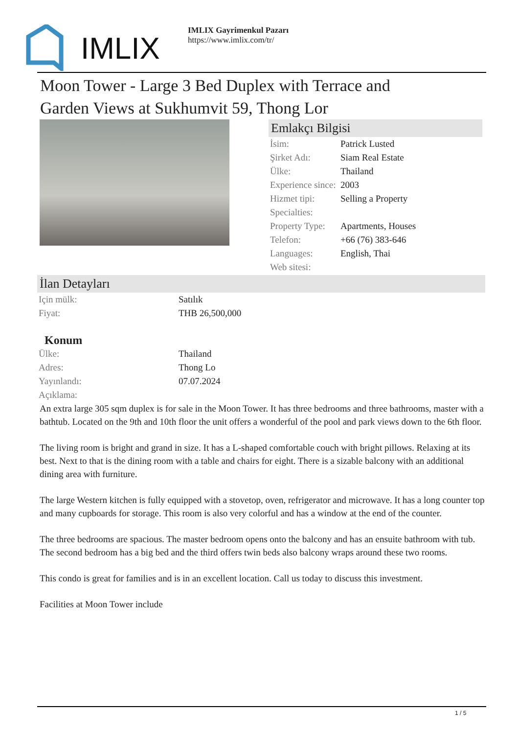IMLIX
IMLIX Gayrimenkul Pazarı
https://www.imlix.com/tr/
Moon Tower - Large 3 Bed Duplex with Terrace and
Garden Views at Sukhumvit 59, Thong Lor
Emlakçı Bilgisi
| İsim: | Patrick Lusted |
| Şirket Adı: | Siam Real Estate |
| Ülke: | Thailand |
| Experience since: | 2003 |
| Hizmet tipi: | Selling a Property |
| Specialties: | |
| Property Type: | Apartments, Houses |
| Telefon: | +66 (76) 383-646 |
| Languages: | English, Thai |
| Web sitesi: | |
İlan Detayları
| Için mülk: | Satılık |
| Fiyat: | THB 26,500,000 |
Konum
| Ülke: | Thailand |
| Adres: | Thong Lo |
| Yayınlandı: | 07.07.2024 |
| Açıklama: | |
An extra large 305 sqm duplex is for sale in the Moon Tower. It has three bedrooms and three bathrooms, master with a bathtub. Located on the 9th and 10th floor the unit offers a wonderful of the pool and park views down to the 6th floor.
The living room is bright and grand in size. It has a L-shaped comfortable couch with bright pillows. Relaxing at its best. Next to that is the dining room with a table and chairs for eight. There is a sizable balcony with an additional dining area with furniture.
The large Western kitchen is fully equipped with a stovetop, oven, refrigerator and microwave. It has a long counter top and many cupboards for storage. This room is also very colorful and has a window at the end of the counter.
The three bedrooms are spacious. The master bedroom opens onto the balcony and has an ensuite bathroom with tub. The second bedroom has a big bed and the third offers twin beds also balcony wraps around these two rooms.
This condo is great for families and is in an excellent location. Call us today to discuss this investment.
Facilities at Moon Tower include
1 / 5